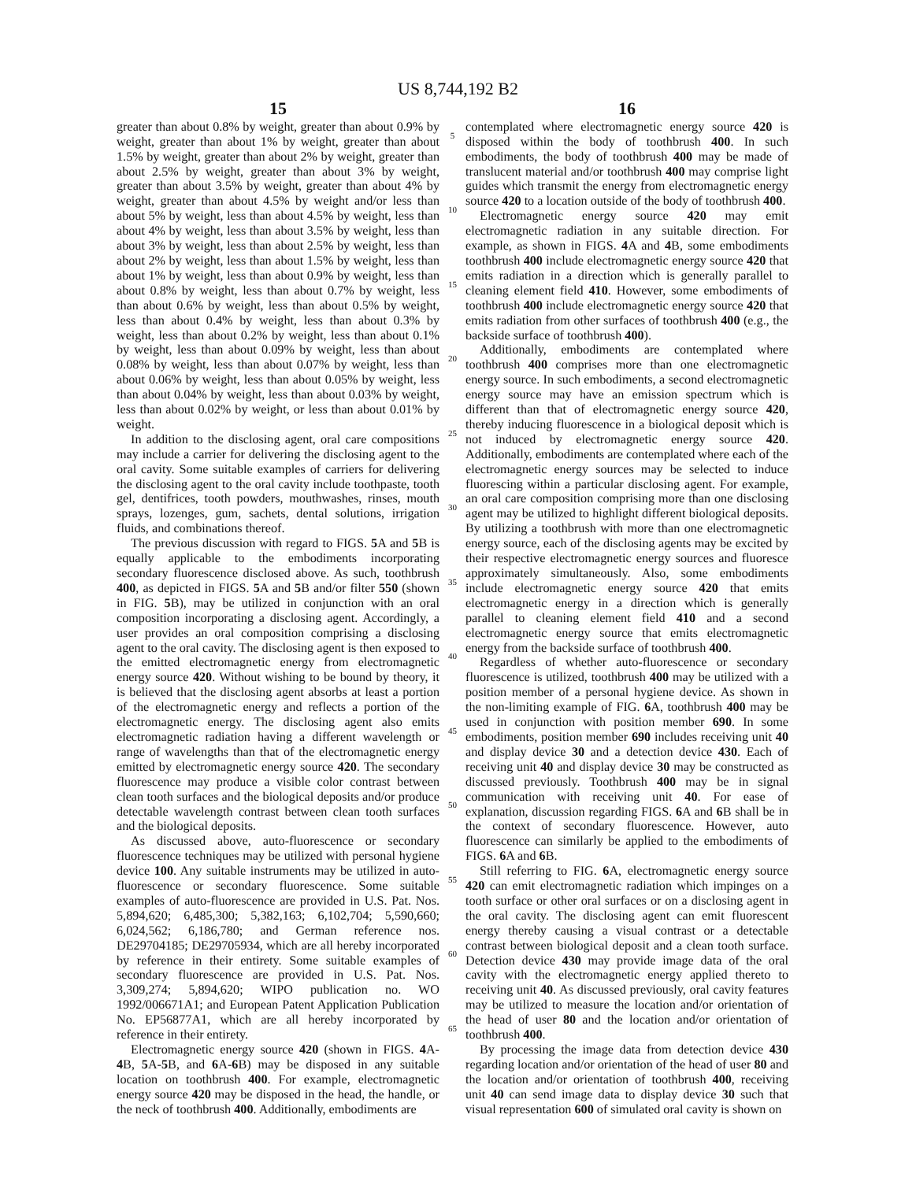US 8,744,192 B2
15
greater than about 0.8% by weight, greater than about 0.9% by weight, greater than about 1% by weight, greater than about 1.5% by weight, greater than about 2% by weight, greater than about 2.5% by weight, greater than about 3% by weight, greater than about 3.5% by weight, greater than about 4% by weight, greater than about 4.5% by weight and/or less than about 5% by weight, less than about 4.5% by weight, less than about 4% by weight, less than about 3.5% by weight, less than about 3% by weight, less than about 2.5% by weight, less than about 2% by weight, less than about 1.5% by weight, less than about 1% by weight, less than about 0.9% by weight, less than about 0.8% by weight, less than about 0.7% by weight, less than about 0.6% by weight, less than about 0.5% by weight, less than about 0.4% by weight, less than about 0.3% by weight, less than about 0.2% by weight, less than about 0.1% by weight, less than about 0.09% by weight, less than about 0.08% by weight, less than about 0.07% by weight, less than about 0.06% by weight, less than about 0.05% by weight, less than about 0.04% by weight, less than about 0.03% by weight, less than about 0.02% by weight, or less than about 0.01% by weight.
In addition to the disclosing agent, oral care compositions may include a carrier for delivering the disclosing agent to the oral cavity. Some suitable examples of carriers for delivering the disclosing agent to the oral cavity include toothpaste, tooth gel, dentifrices, tooth powders, mouthwashes, rinses, mouth sprays, lozenges, gum, sachets, dental solutions, irrigation fluids, and combinations thereof.
The previous discussion with regard to FIGS. 5 A and 5 B is equally applicable to the embodiments incorporating secondary fluorescence disclosed above. As such, toothbrush 400, as depicted in FIGS. 5 A and 5 B and/or filter 550 (shown in FIG. 5 B), may be utilized in conjunction with an oral composition incorporating a disclosing agent. Accordingly, a user provides an oral composition comprising a disclosing agent to the oral cavity. The disclosing agent is then exposed to the emitted electromagnetic energy from electromagnetic energy source 420. Without wishing to be bound by theory, it is believed that the disclosing agent absorbs at least a portion of the electromagnetic energy and reflects a portion of the electromagnetic energy. The disclosing agent also emits electromagnetic radiation having a different wavelength or range of wavelengths than that of the electromagnetic energy emitted by electromagnetic energy source 420. The secondary fluorescence may produce a visible color contrast between clean tooth surfaces and the biological deposits and/or produce detectable wavelength contrast between clean tooth surfaces and the biological deposits.
As discussed above, auto-fluorescence or secondary fluorescence techniques may be utilized with personal hygiene device 100. Any suitable instruments may be utilized in auto-fluorescence or secondary fluorescence. Some suitable examples of auto-fluorescence are provided in U.S. Pat. Nos. 5,894,620; 6,485,300; 5,382,163; 6,102,704; 5,590,660; 6,024,562; 6,186,780; and German reference nos. DE29704185; DE29705934, which are all hereby incorporated by reference in their entirety. Some suitable examples of secondary fluorescence are provided in U.S. Pat. Nos. 3,309,274; 5,894,620; WIPO publication no. WO 1992/006671A1; and European Patent Application Publication No. EP56877A1, which are all hereby incorporated by reference in their entirety.
Electromagnetic energy source 420 (shown in FIGS. 4 A-4 B, 5 A-5 B, and 6 A-6 B) may be disposed in any suitable location on toothbrush 400. For example, electromagnetic energy source 420 may be disposed in the head, the handle, or the neck of toothbrush 400. Additionally, embodiments are
5
10
15
20
25
30
35
40
45
50
55
60
65
16
contemplated where electromagnetic energy source 420 is disposed within the body of toothbrush 400. In such embodiments, the body of toothbrush 400 may be made of translucent material and/or toothbrush 400 may comprise light guides which transmit the energy from electromagnetic energy source 420 to a location outside of the body of toothbrush 400.
Electromagnetic energy source 420 may emit electromagnetic radiation in any suitable direction. For example, as shown in FIGS. 4 A and 4 B, some embodiments toothbrush 400 include electromagnetic energy source 420 that emits radiation in a direction which is generally parallel to cleaning element field 410. However, some embodiments of toothbrush 400 include electromagnetic energy source 420 that emits radiation from other surfaces of toothbrush 400 (e.g., the backside surface of toothbrush 400).
Additionally, embodiments are contemplated where toothbrush 400 comprises more than one electromagnetic energy source. In such embodiments, a second electromagnetic energy source may have an emission spectrum which is different than that of electromagnetic energy source 420, thereby inducing fluorescence in a biological deposit which is not induced by electromagnetic energy source 420. Additionally, embodiments are contemplated where each of the electromagnetic energy sources may be selected to induce fluorescing within a particular disclosing agent. For example, an oral care composition comprising more than one disclosing agent may be utilized to highlight different biological deposits. By utilizing a toothbrush with more than one electromagnetic energy source, each of the disclosing agents may be excited by their respective electromagnetic energy sources and fluoresce approximately simultaneously. Also, some embodiments include electromagnetic energy source 420 that emits electromagnetic energy in a direction which is generally parallel to cleaning element field 410 and a second electromagnetic energy source that emits electromagnetic energy from the backside surface of toothbrush 400.
Regardless of whether auto-fluorescence or secondary fluorescence is utilized, toothbrush 400 may be utilized with a position member of a personal hygiene device. As shown in the non-limiting example of FIG. 6 A, toothbrush 400 may be used in conjunction with position member 690. In some embodiments, position member 690 includes receiving unit 40 and display device 30 and a detection device 430. Each of receiving unit 40 and display device 30 may be constructed as discussed previously. Toothbrush 400 may be in signal communication with receiving unit 40. For ease of explanation, discussion regarding FIGS. 6 A and 6 B shall be in the context of secondary fluorescence. However, auto fluorescence can similarly be applied to the embodiments of FIGS. 6 A and 6 B.
Still referring to FIG. 6 A, electromagnetic energy source 420 can emit electromagnetic radiation which impinges on a tooth surface or other oral surfaces or on a disclosing agent in the oral cavity. The disclosing agent can emit fluorescent energy thereby causing a visual contrast or a detectable contrast between biological deposit and a clean tooth surface. Detection device 430 may provide image data of the oral cavity with the electromagnetic energy applied thereto to receiving unit 40. As discussed previously, oral cavity features may be utilized to measure the location and/or orientation of the head of user 80 and the location and/or orientation of toothbrush 400.
By processing the image data from detection device 430 regarding location and/or orientation of the head of user 80 and the location and/or orientation of toothbrush 400, receiving unit 40 can send image data to display device 30 such that visual representation 600 of simulated oral cavity is shown on